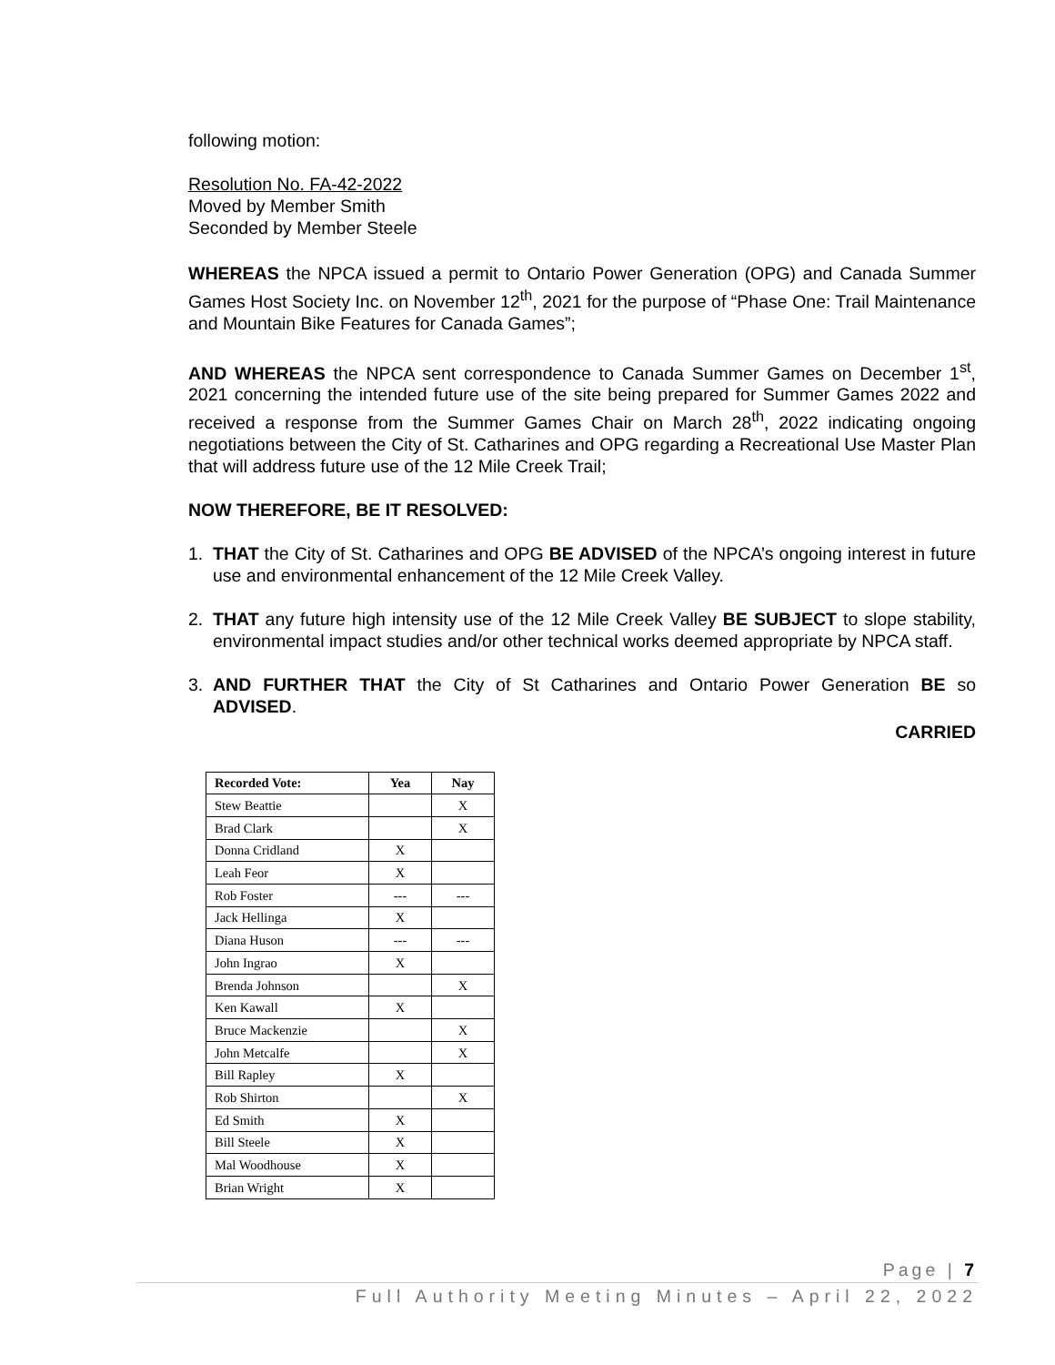following motion:
Resolution No. FA-42-2022
Moved by Member Smith
Seconded by Member Steele
WHEREAS the NPCA issued a permit to Ontario Power Generation (OPG) and Canada Summer Games Host Society Inc. on November 12<sup>th</sup>, 2021 for the purpose of “Phase One: Trail Maintenance and Mountain Bike Features for Canada Games”;
AND WHEREAS the NPCA sent correspondence to Canada Summer Games on December 1<sup>st</sup>, 2021 concerning the intended future use of the site being prepared for Summer Games 2022 and received a response from the Summer Games Chair on March 28<sup>th</sup>, 2022 indicating ongoing negotiations between the City of St. Catharines and OPG regarding a Recreational Use Master Plan that will address future use of the 12 Mile Creek Trail;
NOW THEREFORE, BE IT RESOLVED:
1. THAT the City of St. Catharines and OPG BE ADVISED of the NPCA’s ongoing interest in future use and environmental enhancement of the 12 Mile Creek Valley.
2. THAT any future high intensity use of the 12 Mile Creek Valley BE SUBJECT to slope stability, environmental impact studies and/or other technical works deemed appropriate by NPCA staff.
3. AND FURTHER THAT the City of St Catharines and Ontario Power Generation BE so ADVISED.
CARRIED
| Recorded Vote: | Yea | Nay |
| --- | --- | --- |
| Stew Beattie | | X |
| Brad Clark | | X |
| Donna Cridland | X | |
| Leah Feor | X | |
| Rob Foster | --- | --- |
| Jack Hellinga | X | |
| Diana Huson | --- | --- |
| John Ingrao | X | |
| Brenda Johnson | | X |
| Ken Kawall | X | |
| Bruce Mackenzie | | X |
| John Metcalfe | | X |
| Bill Rapley | X | |
| Rob Shirton | | X |
| Ed Smith | X | |
| Bill Steele | X | |
| Mal Woodhouse | X | |
| Brian Wright | X | |
Page | 7
Full Authority Meeting Minutes – April 22, 2022